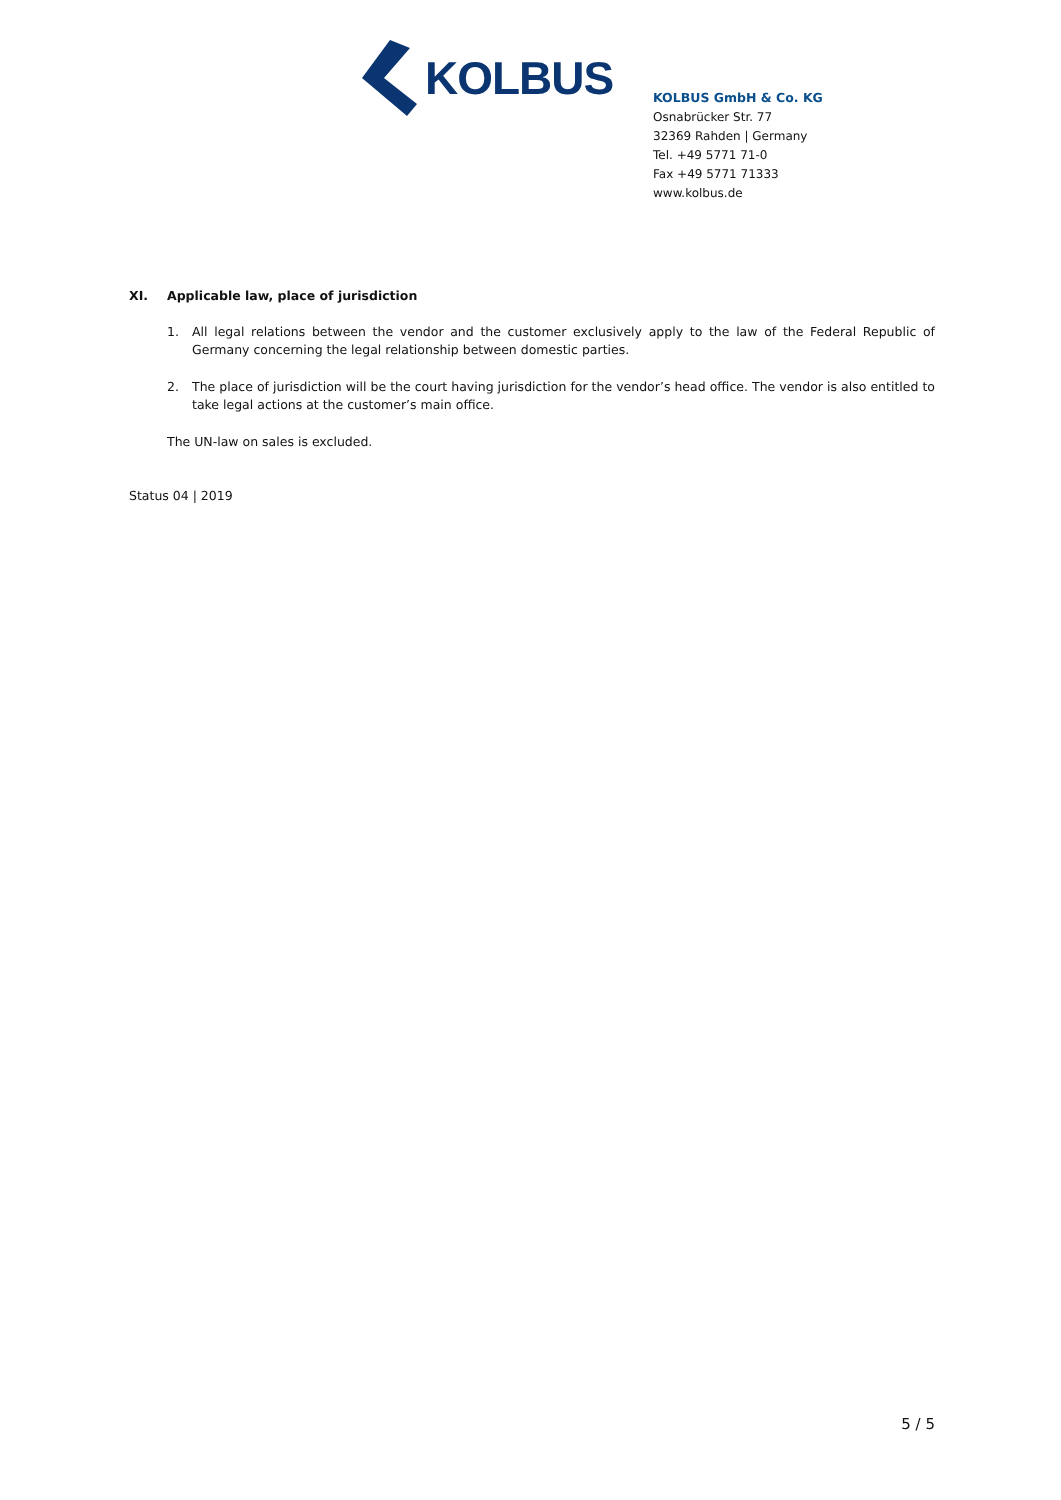KOLBUS
KOLBUS GmbH & Co. KG
Osnabrücker Str. 77
32369 Rahden | Germany
Tel. +49 5771 71-0
Fax +49 5771 71333
www.kolbus.de
XI. Applicable law, place of jurisdiction
1. All legal relations between the vendor and the customer exclusively apply to the law of the Federal Republic of Germany concerning the legal relationship between domestic parties.
2. The place of jurisdiction will be the court having jurisdiction for the vendor’s head office. The vendor is also entitled to take legal actions at the customer’s main office.
The UN-law on sales is excluded.
Status 04 | 2019
5 / 5